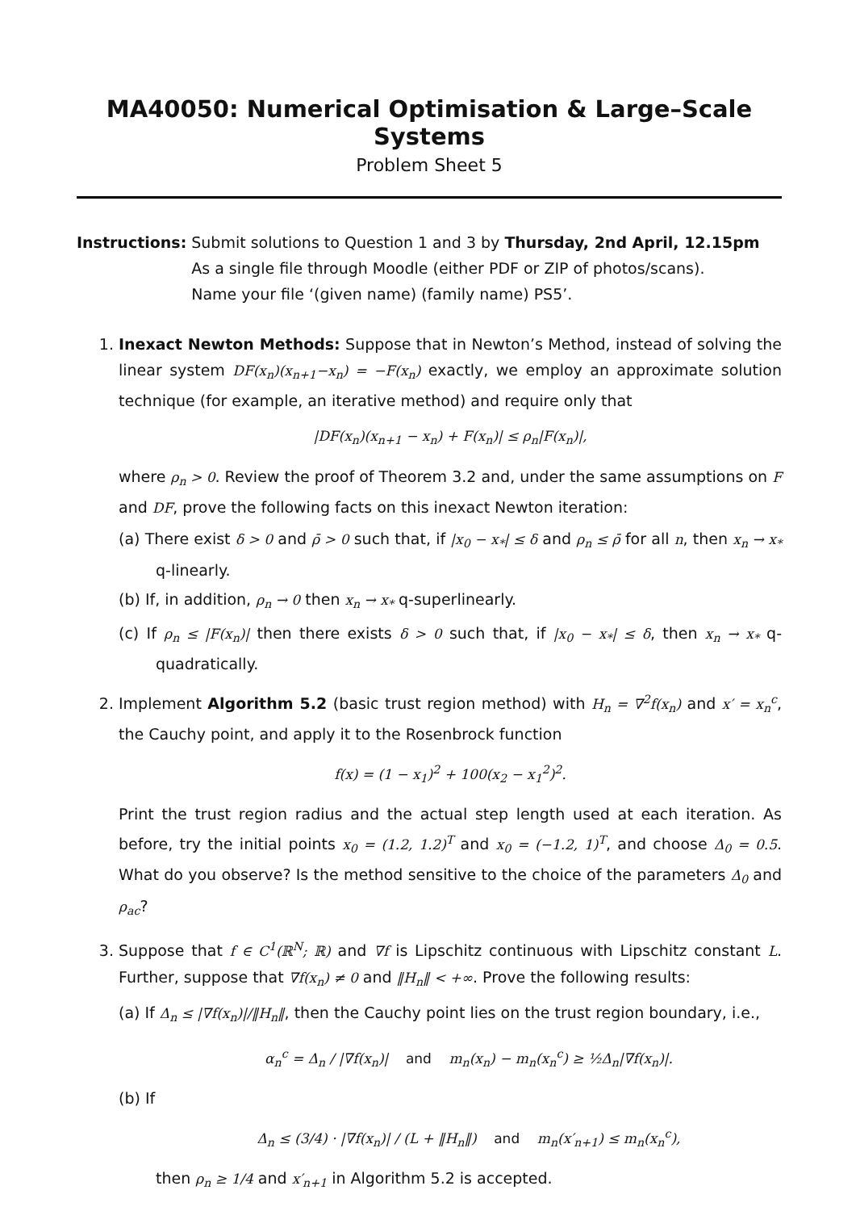MA40050: Numerical Optimisation & Large–Scale Systems
Problem Sheet 5
Instructions: Submit solutions to Question 1 and 3 by Thursday, 2nd April, 12.15pm
As a single file through Moodle (either PDF or ZIP of photos/scans).
Name your file ‘(given name) (family name) PS5’.
1. Inexact Newton Methods: Suppose that in Newton’s Method, instead of solving the linear system DF(x<sub>n</sub>)(x<sub>n+1</sub>−x<sub>n</sub>) = −F(x<sub>n</sub>) exactly, we employ an approximate solution technique (for example, an iterative method) and require only that
|DF(x<sub>n</sub>)(x<sub>n+1</sub> − x<sub>n</sub>) + F(x<sub>n</sub>)| ≤ ρ<sub>n</sub>|F(x<sub>n</sub>)|,
where ρ<sub>n</sub> > 0. Review the proof of Theorem 3.2 and, under the same assumptions on F and DF, prove the following facts on this inexact Newton iteration:
(a) There exist δ > 0 and ρ̄ > 0 such that, if |x<sub>0</sub> − x<sub>*</sub>| ≤ δ and ρ<sub>n</sub> ≤ ρ̄ for all n, then x<sub>n</sub> → x<sub>*</sub> q-linearly.
(b) If, in addition, ρ<sub>n</sub> → 0 then x<sub>n</sub> → x<sub>*</sub> q-superlinearly.
(c) If ρ<sub>n</sub> ≤ |F(x<sub>n</sub>)| then there exists δ > 0 such that, if |x<sub>0</sub> − x<sub>*</sub>| ≤ δ, then x<sub>n</sub> → x<sub>*</sub> q-quadratically.
2. Implement Algorithm 5.2 (basic trust region method) with H<sub>n</sub> = ∇<sup>2</sup>f(x<sub>n</sub>) and x′ = x<sub>n</sub><sup>c</sup>, the Cauchy point, and apply it to the Rosenbrock function
f(x) = (1 − x<sub>1</sub>)<sup>2</sup> + 100(x<sub>2</sub> − x<sub>1</sub><sup>2</sup>)<sup>2</sup>.
Print the trust region radius and the actual step length used at each iteration. As before, try the initial points x<sub>0</sub> = (1.2, 1.2)<sup>T</sup> and x<sub>0</sub> = (−1.2, 1)<sup>T</sup>, and choose Δ<sub>0</sub> = 0.5. What do you observe? Is the method sensitive to the choice of the parameters Δ<sub>0</sub> and ρ<sub>ac</sub>?
3. Suppose that f ∈ C<sup>1</sup>(ℝ<sup>N</sup>; ℝ) and ∇f is Lipschitz continuous with Lipschitz constant L. Further, suppose that ∇f(x<sub>n</sub>) ≠ 0 and ‖H<sub>n</sub>‖ < +∞. Prove the following results:
(a) If Δ<sub>n</sub> ≤ |∇f(x<sub>n</sub>)|/‖H<sub>n</sub>‖, then the Cauchy point lies on the trust region boundary, i.e.,
α<sub>n</sub><sup>c</sup> = Δ<sub>n</sub> / |∇f(x<sub>n</sub>)| and m<sub>n</sub>(x<sub>n</sub>) − m<sub>n</sub>(x<sub>n</sub><sup>c</sup>) ≥ ½Δ<sub>n</sub>|∇f(x<sub>n</sub>)|.
(b) If
Δ<sub>n</sub> ≤ (3/4) · |∇f(x<sub>n</sub>)| / (L + ‖H<sub>n</sub>‖) and m<sub>n</sub>(x′<sub>n+1</sub>) ≤ m<sub>n</sub>(x<sub>n</sub><sup>c</sup>),
then ρ<sub>n</sub> ≥ 1/4 and x′<sub>n+1</sub> in Algorithm 5.2 is accepted.